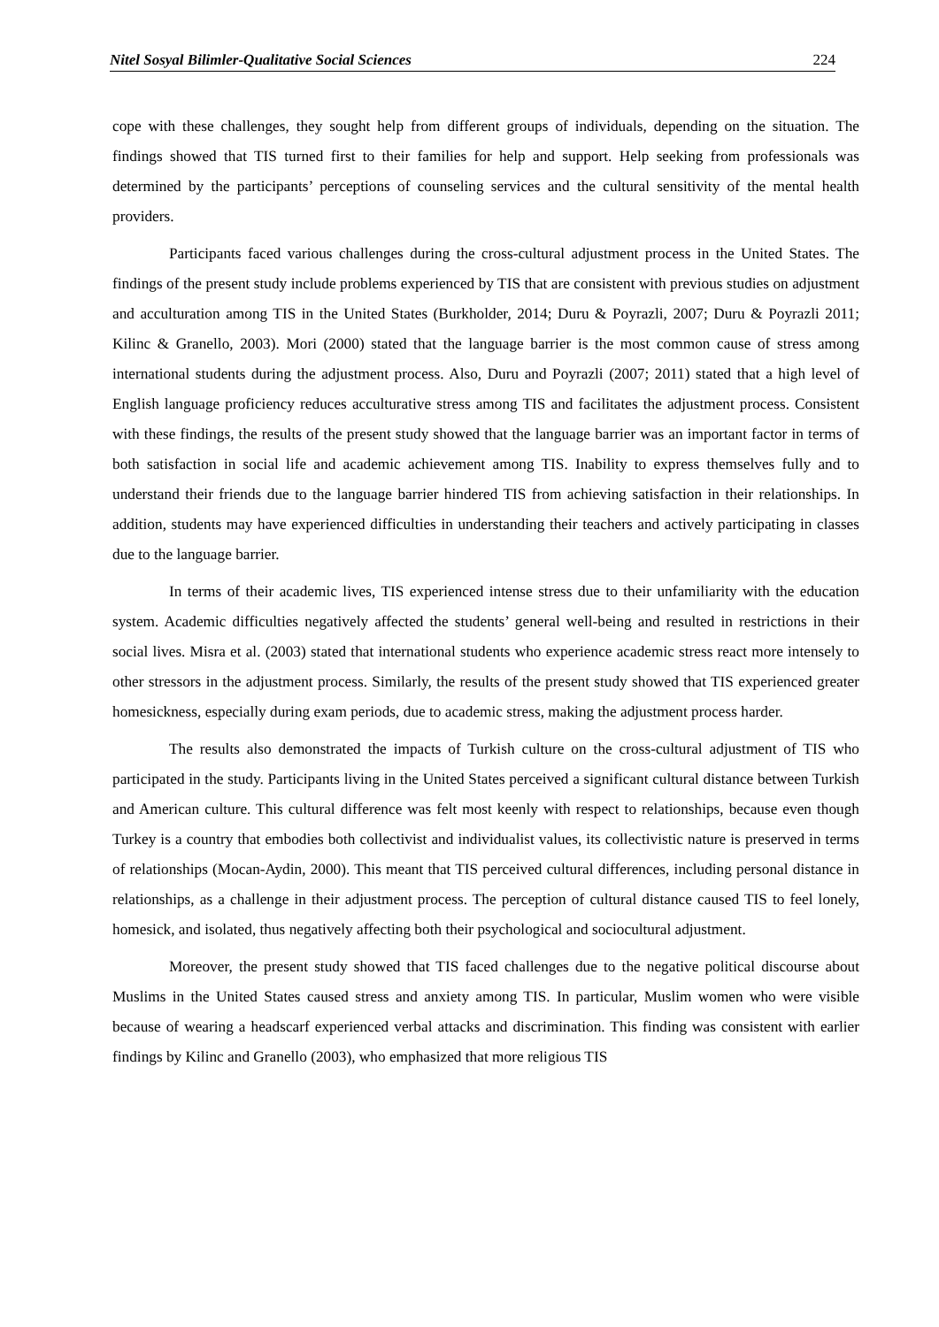Nitel Sosyal Bilimler-Qualitative Social Sciences 224
cope with these challenges, they sought help from different groups of individuals, depending on the situation. The findings showed that TIS turned first to their families for help and support. Help seeking from professionals was determined by the participants’ perceptions of counseling services and the cultural sensitivity of the mental health providers.
Participants faced various challenges during the cross-cultural adjustment process in the United States. The findings of the present study include problems experienced by TIS that are consistent with previous studies on adjustment and acculturation among TIS in the United States (Burkholder, 2014; Duru & Poyrazli, 2007; Duru & Poyrazli 2011; Kilinc & Granello, 2003). Mori (2000) stated that the language barrier is the most common cause of stress among international students during the adjustment process. Also, Duru and Poyrazli (2007; 2011) stated that a high level of English language proficiency reduces acculturative stress among TIS and facilitates the adjustment process. Consistent with these findings, the results of the present study showed that the language barrier was an important factor in terms of both satisfaction in social life and academic achievement among TIS. Inability to express themselves fully and to understand their friends due to the language barrier hindered TIS from achieving satisfaction in their relationships. In addition, students may have experienced difficulties in understanding their teachers and actively participating in classes due to the language barrier.
In terms of their academic lives, TIS experienced intense stress due to their unfamiliarity with the education system. Academic difficulties negatively affected the students’ general well-being and resulted in restrictions in their social lives. Misra et al. (2003) stated that international students who experience academic stress react more intensely to other stressors in the adjustment process. Similarly, the results of the present study showed that TIS experienced greater homesickness, especially during exam periods, due to academic stress, making the adjustment process harder.
The results also demonstrated the impacts of Turkish culture on the cross-cultural adjustment of TIS who participated in the study. Participants living in the United States perceived a significant cultural distance between Turkish and American culture. This cultural difference was felt most keenly with respect to relationships, because even though Turkey is a country that embodies both collectivist and individualist values, its collectivistic nature is preserved in terms of relationships (Mocan-Aydin, 2000). This meant that TIS perceived cultural differences, including personal distance in relationships, as a challenge in their adjustment process. The perception of cultural distance caused TIS to feel lonely, homesick, and isolated, thus negatively affecting both their psychological and sociocultural adjustment.
Moreover, the present study showed that TIS faced challenges due to the negative political discourse about Muslims in the United States caused stress and anxiety among TIS. In particular, Muslim women who were visible because of wearing a headscarf experienced verbal attacks and discrimination. This finding was consistent with earlier findings by Kilinc and Granello (2003), who emphasized that more religious TIS